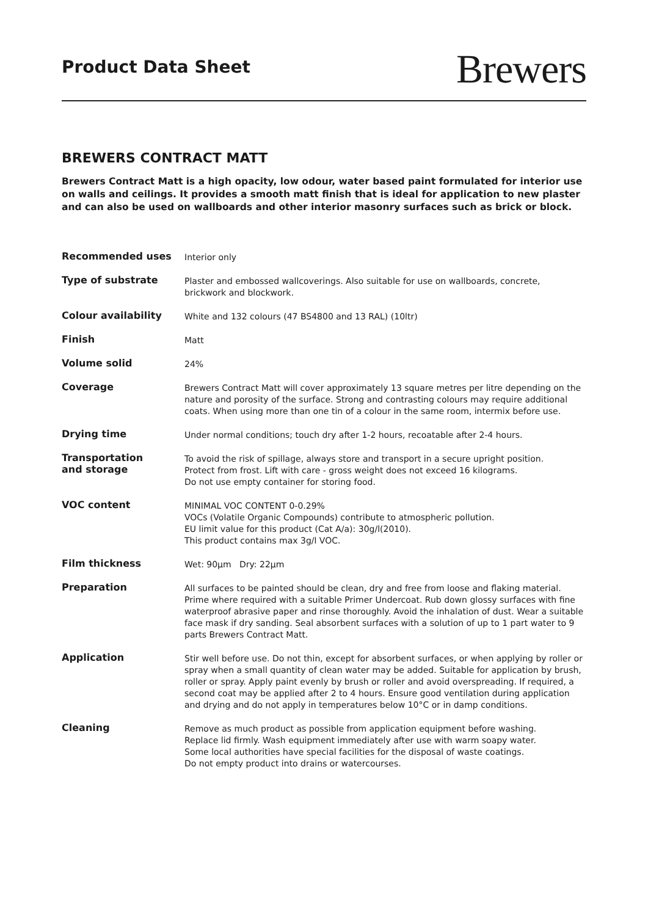Product Data Sheet
Brewers
BREWERS CONTRACT MATT
Brewers Contract Matt is a high opacity, low odour, water based paint formulated for interior use on walls and ceilings. It provides a smooth matt finish that is ideal for application to new plaster and can also be used on wallboards and other interior masonry surfaces such as brick or block.
| Recommended uses | Interior only |
| Type of substrate | Plaster and embossed wallcoverings. Also suitable for use on wallboards, concrete, brickwork and blockwork. |
| Colour availability | White and 132 colours (47 BS4800 and 13 RAL) (10ltr) |
| Finish | Matt |
| Volume solid | 24% |
| Coverage | Brewers Contract Matt will cover approximately 13 square metres per litre depending on the nature and porosity of the surface. Strong and contrasting colours may require additional coats. When using more than one tin of a colour in the same room, intermix before use. |
| Drying time | Under normal conditions; touch dry after 1-2 hours, recoatable after 2-4 hours. |
| Transportation and storage | To avoid the risk of spillage, always store and transport in a secure upright position. Protect from frost. Lift with care - gross weight does not exceed 16 kilograms. Do not use empty container for storing food. |
| VOC content | MINIMAL VOC CONTENT 0-0.29% VOCs (Volatile Organic Compounds) contribute to atmospheric pollution. EU limit value for this product (Cat A/a): 30g/l(2010). This product contains max 3g/l VOC. |
| Film thickness | Wet: 90µm Dry: 22µm |
| Preparation | All surfaces to be painted should be clean, dry and free from loose and flaking material. Prime where required with a suitable Primer Undercoat. Rub down glossy surfaces with fine waterproof abrasive paper and rinse thoroughly. Avoid the inhalation of dust. Wear a suitable face mask if dry sanding. Seal absorbent surfaces with a solution of up to 1 part water to 9 parts Brewers Contract Matt. |
| Application | Stir well before use. Do not thin, except for absorbent surfaces, or when applying by roller or spray when a small quantity of clean water may be added. Suitable for application by brush, roller or spray. Apply paint evenly by brush or roller and avoid overspreading. If required, a second coat may be applied after 2 to 4 hours. Ensure good ventilation during application and drying and do not apply in temperatures below 10°C or in damp conditions. |
| Cleaning | Remove as much product as possible from application equipment before washing. Replace lid firmly. Wash equipment immediately after use with warm soapy water. Some local authorities have special facilities for the disposal of waste coatings. Do not empty product into drains or watercourses. |